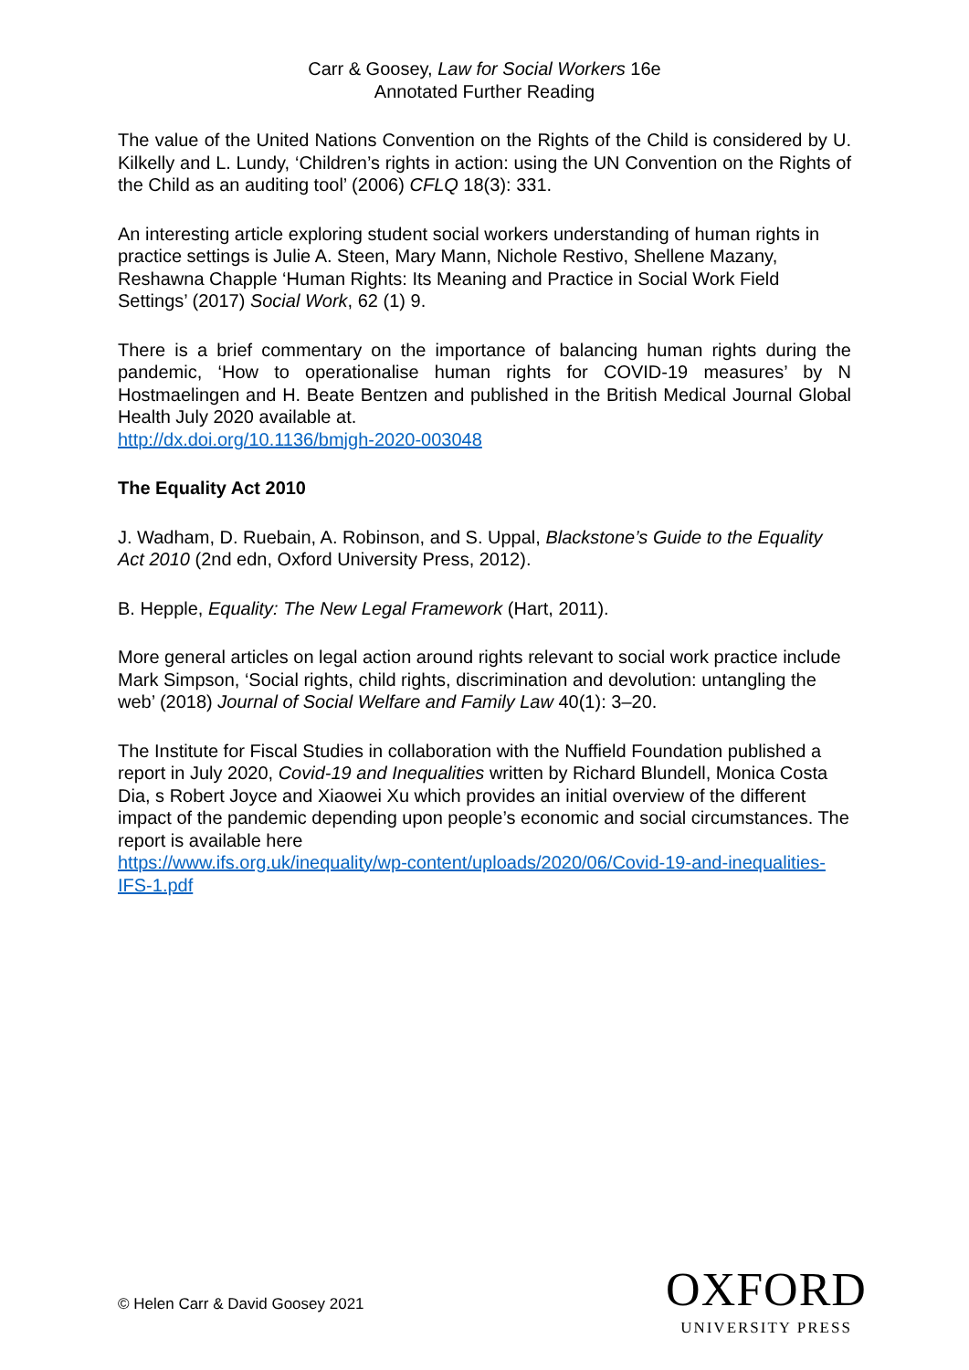Carr & Goosey, Law for Social Workers 16e
Annotated Further Reading
The value of the United Nations Convention on the Rights of the Child is considered by U. Kilkelly and L. Lundy, ‘Children’s rights in action: using the UN Convention on the Rights of the Child as an auditing tool’ (2006) CFLQ 18(3): 331.
An interesting article exploring student social workers understanding of human rights in practice settings is Julie A. Steen, Mary Mann, Nichole Restivo, Shellene Mazany, Reshawna Chapple ‘Human Rights: Its Meaning and Practice in Social Work Field Settings’ (2017) Social Work, 62 (1) 9.
There is a brief commentary on the importance of balancing human rights during the pandemic, ‘How to operationalise human rights for COVID-19 measures’ by N Hostmaelingen and H. Beate Bentzen and published in the British Medical Journal Global Health July 2020 available at.
http://dx.doi.org/10.1136/bmjgh-2020-003048
The Equality Act 2010
J. Wadham, D. Ruebain, A. Robinson, and S. Uppal, Blackstone’s Guide to the Equality Act 2010 (2nd edn, Oxford University Press, 2012).
B. Hepple, Equality: The New Legal Framework (Hart, 2011).
More general articles on legal action around rights relevant to social work practice include Mark Simpson, ‘Social rights, child rights, discrimination and devolution: untangling the web’ (2018) Journal of Social Welfare and Family Law 40(1): 3–20.
The Institute for Fiscal Studies in collaboration with the Nuffield Foundation published a report in July 2020, Covid-19 and Inequalities written by Richard Blundell, Monica Costa Dia, s Robert Joyce and Xiaowei Xu which provides an initial overview of the different impact of the pandemic depending upon people’s economic and social circumstances. The report is available here
https://www.ifs.org.uk/inequality/wp-content/uploads/2020/06/Covid-19-and-inequalities-IFS-1.pdf
© Helen Carr & David Goosey 2021
OXFORD
UNIVERSITY PRESS